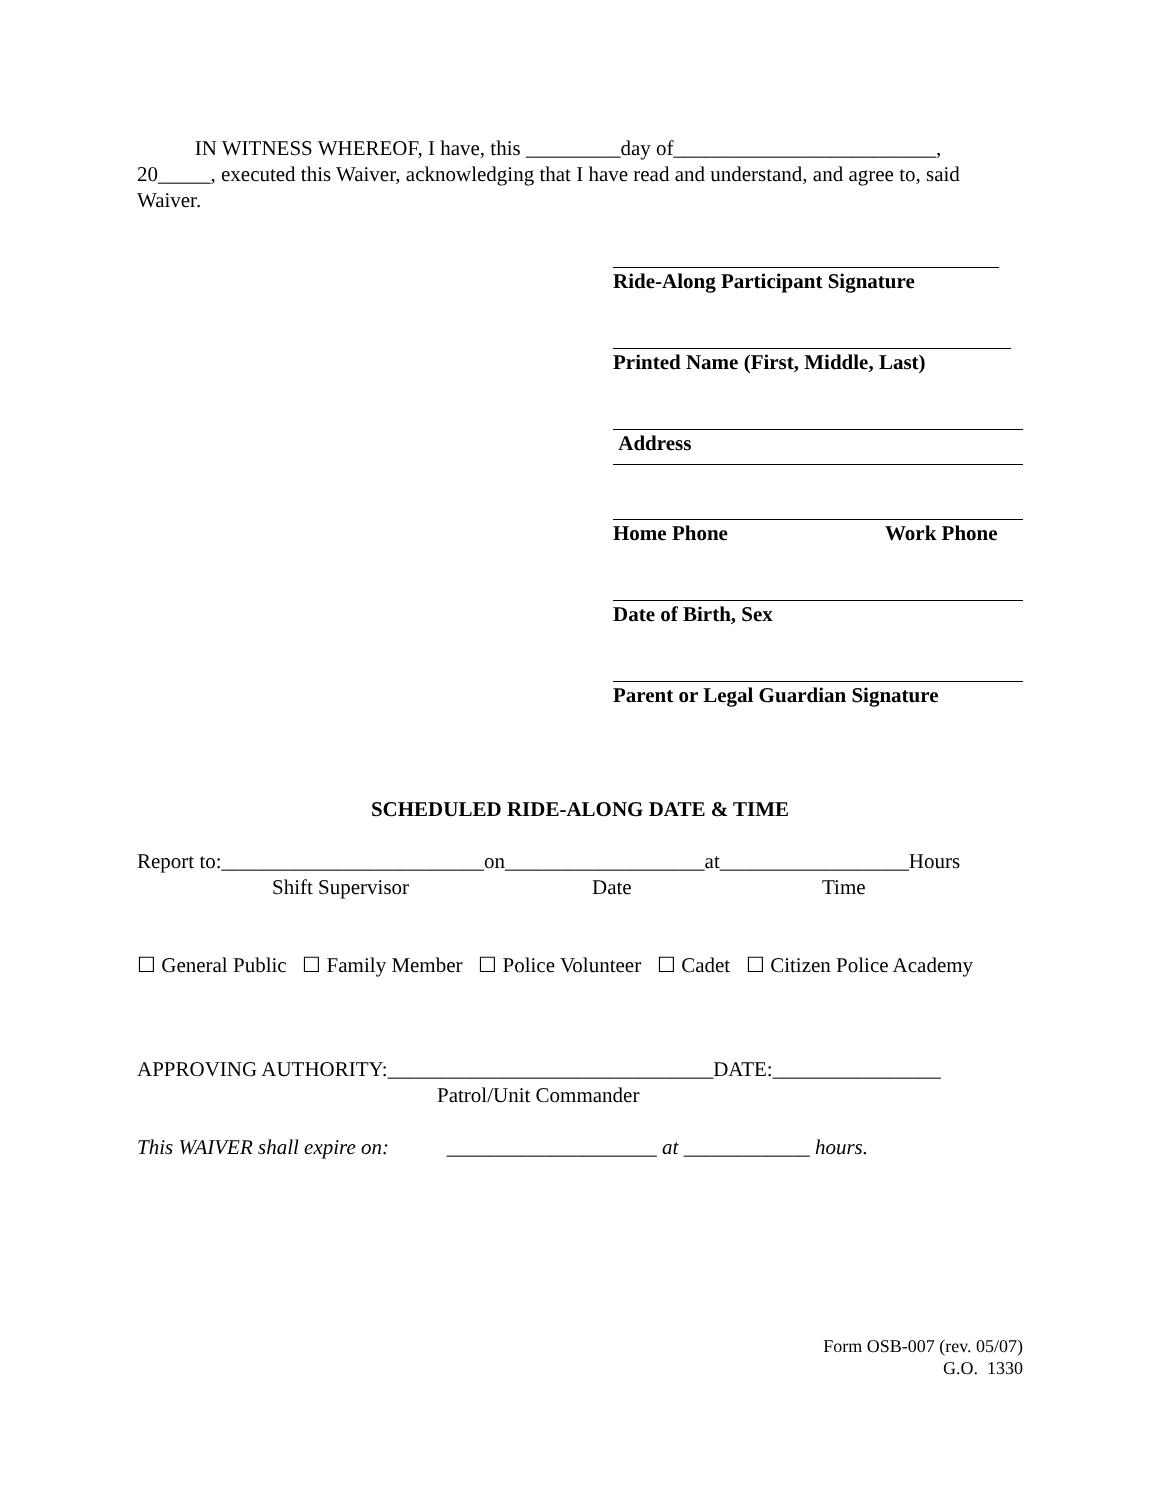IN WITNESS WHEREOF, I have, this _________day of_________________________,
20_____, executed this Waiver, acknowledging that I have read and understand, and agree to, said Waiver.
Ride-Along Participant Signature
Printed Name (First, Middle, Last)
Address
Home Phone Work Phone
Date of Birth, Sex
Parent or Legal Guardian Signature
SCHEDULED RIDE-ALONG DATE & TIME
Report to:_________________________on___________________at__________________Hours
Shift Supervisor Date Time
☐ General Public ☐ Family Member ☐ Police Volunteer ☐ Cadet ☐ Citizen Police Academy
APPROVING AUTHORITY:_______________________________DATE:________________
Patrol/Unit Commander
This WAIVER shall expire on: ____________________ at ____________ hours.
Form OSB-007 (rev. 05/07)
G.O. 1330